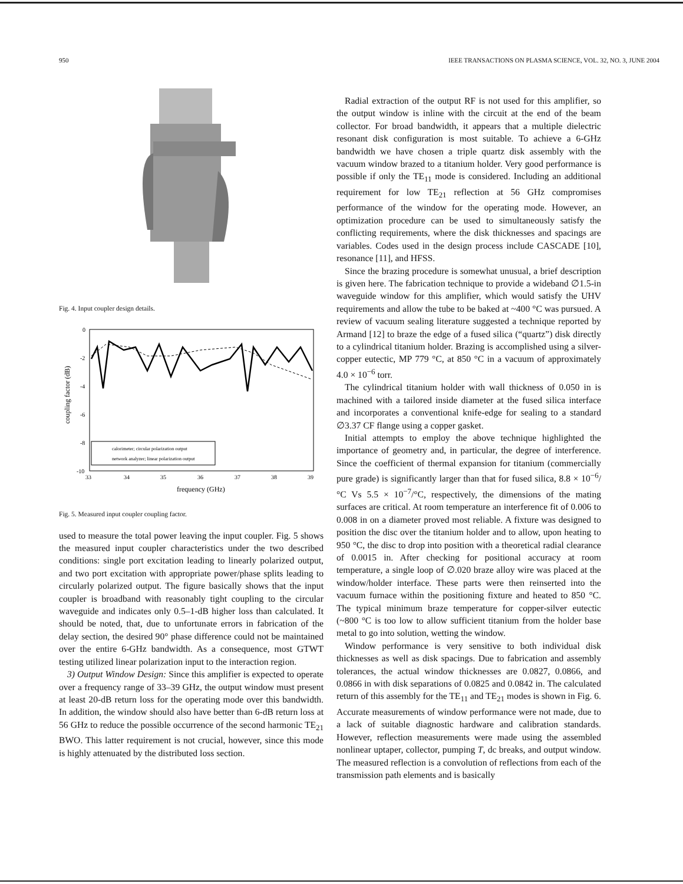950 IEEE TRANSACTIONS ON PLASMA SCIENCE, VOL. 32, NO. 3, JUNE 2004
Fig. 4. Input coupler design details.
0
-2
-4
-6
-8
-10
33
34
35
36
37
38
39
frequency (GHz)
coupling factor (dB)
calorimeter; circular polarization output
network analyzer; linear polarization output
Fig. 5. Measured input coupler coupling factor.
used to measure the total power leaving the input coupler. Fig. 5 shows the measured input coupler characteristics under the two described conditions: single port excitation leading to linearly polarized output, and two port excitation with appropriate power/phase splits leading to circularly polarized output. The figure basically shows that the input coupler is broadband with reasonably tight coupling to the circular waveguide and indicates only 0.5–1-dB higher loss than calculated. It should be noted, that, due to unfortunate errors in fabrication of the delay section, the desired 90° phase difference could not be maintained over the entire 6-GHz bandwidth. As a consequence, most GTWT testing utilized linear polarization input to the interaction region.
3) Output Window Design: Since this amplifier is expected to operate over a frequency range of 33–39 GHz, the output window must present at least 20-dB return loss for the operating mode over this bandwidth. In addition, the window should also have better than 6-dB return loss at 56 GHz to reduce the possible occurrence of the second harmonic TE<sub>21</sub> BWO. This latter requirement is not crucial, however, since this mode is highly attenuated by the distributed loss section.
Radial extraction of the output RF is not used for this amplifier, so the output window is inline with the circuit at the end of the beam collector. For broad bandwidth, it appears that a multiple dielectric resonant disk configuration is most suitable. To achieve a 6-GHz bandwidth we have chosen a triple quartz disk assembly with the vacuum window brazed to a titanium holder. Very good performance is possible if only the TE<sub>11</sub> mode is considered. Including an additional requirement for low TE<sub>21</sub> reflection at 56 GHz compromises performance of the window for the operating mode. However, an optimization procedure can be used to simultaneously satisfy the conflicting requirements, where the disk thicknesses and spacings are variables. Codes used in the design process include CASCADE [10], resonance [11], and HFSS.
Since the brazing procedure is somewhat unusual, a brief description is given here. The fabrication technique to provide a wideband ∅1.5-in waveguide window for this amplifier, which would satisfy the UHV requirements and allow the tube to be baked at ~400 °C was pursued. A review of vacuum sealing literature suggested a technique reported by Armand [12] to braze the edge of a fused silica (“quartz”) disk directly to a cylindrical titanium holder. Brazing is accomplished using a silver-copper eutectic, MP 779 °C, at 850 °C in a vacuum of approximately 4.0 × 10<sup>−6</sup> torr.
The cylindrical titanium holder with wall thickness of 0.050 in is machined with a tailored inside diameter at the fused silica interface and incorporates a conventional knife-edge for sealing to a standard ∅3.37 CF flange using a copper gasket.
Initial attempts to employ the above technique highlighted the importance of geometry and, in particular, the degree of interference. Since the coefficient of thermal expansion for titanium (commercially pure grade) is significantly larger than that for fused silica, 8.8 × 10<sup>−6</sup>/°C Vs 5.5 × 10<sup>−7</sup>/°C, respectively, the dimensions of the mating surfaces are critical. At room temperature an interference fit of 0.006 to 0.008 in on a diameter proved most reliable. A fixture was designed to position the disc over the titanium holder and to allow, upon heating to 950 °C, the disc to drop into position with a theoretical radial clearance of 0.0015 in. After checking for positional accuracy at room temperature, a single loop of ∅.020 braze alloy wire was placed at the window/holder interface. These parts were then reinserted into the vacuum furnace within the positioning fixture and heated to 850 °C. The typical minimum braze temperature for copper-silver eutectic (~800 °C is too low to allow sufficient titanium from the holder base metal to go into solution, wetting the window.
Window performance is very sensitive to both individual disk thicknesses as well as disk spacings. Due to fabrication and assembly tolerances, the actual window thicknesses are 0.0827, 0.0866, and 0.0866 in with disk separations of 0.0825 and 0.0842 in. The calculated return of this assembly for the TE<sub>11</sub> and TE<sub>21</sub> modes is shown in Fig. 6. Accurate measurements of window performance were not made, due to a lack of suitable diagnostic hardware and calibration standards. However, reflection measurements were made using the assembled nonlinear uptaper, collector, pumping T, dc breaks, and output window. The measured reflection is a convolution of reflections from each of the transmission path elements and is basically